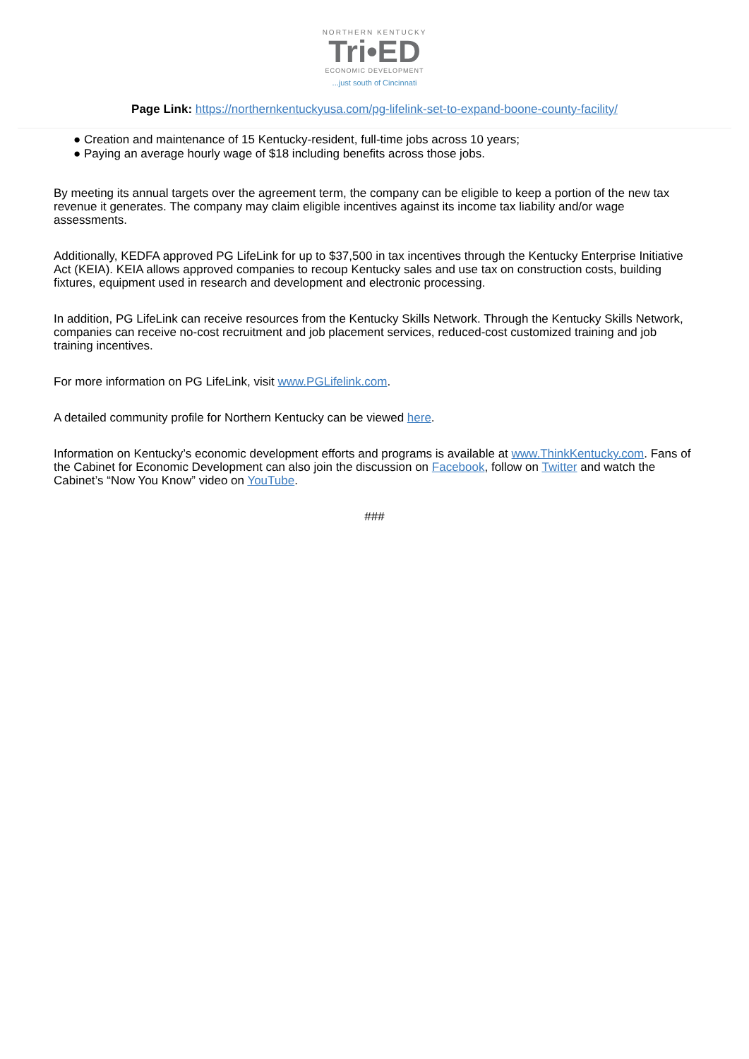NORTHERN KENTUCKY
Tri•ED
ECONOMIC DEVELOPMENT
...just south of Cincinnati
Page Link: https://northernkentuckyusa.com/pg-lifelink-set-to-expand-boone-county-facility/
● Creation and maintenance of 15 Kentucky-resident, full-time jobs across 10 years;
● Paying an average hourly wage of $18 including benefits across those jobs.
By meeting its annual targets over the agreement term, the company can be eligible to keep a portion of the new tax revenue it generates. The company may claim eligible incentives against its income tax liability and/or wage assessments.
Additionally, KEDFA approved PG LifeLink for up to $37,500 in tax incentives through the Kentucky Enterprise Initiative Act (KEIA). KEIA allows approved companies to recoup Kentucky sales and use tax on construction costs, building fixtures, equipment used in research and development and electronic processing.
In addition, PG LifeLink can receive resources from the Kentucky Skills Network. Through the Kentucky Skills Network, companies can receive no-cost recruitment and job placement services, reduced-cost customized training and job training incentives.
For more information on PG LifeLink, visit www.PGLifelink.com.
A detailed community profile for Northern Kentucky can be viewed here.
Information on Kentucky’s economic development efforts and programs is available at www.ThinkKentucky.com. Fans of the Cabinet for Economic Development can also join the discussion on Facebook, follow on Twitter and watch the Cabinet’s “Now You Know” video on YouTube.
###